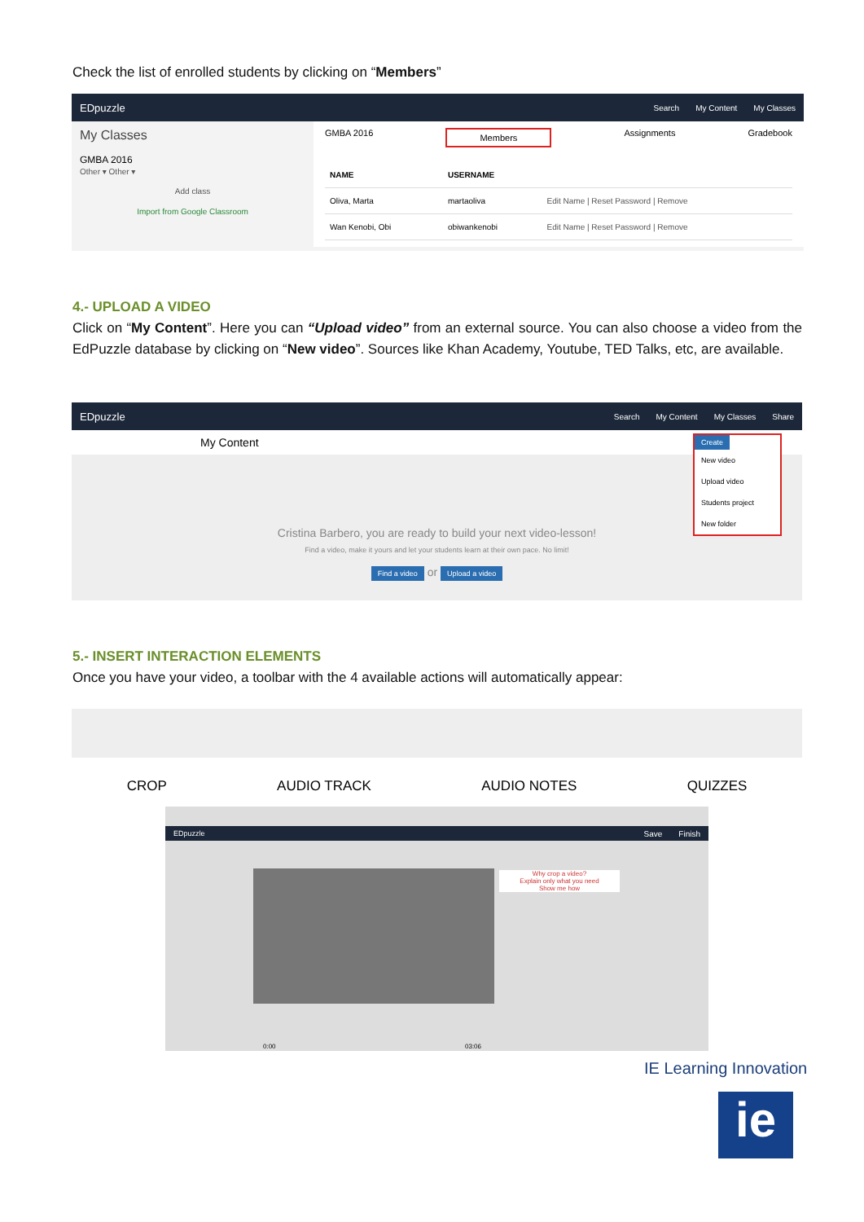Check the list of enrolled students by clicking on “Members”
EDpuzzle
Search My Content My Classes
My Classes
GMBA 2016
Other ▾ Other ▾
Add class
Import from Google Classroom
GMBA 2016 Members Assignments Gradebook
| NAME | USERNAME | |
| --- | --- | --- |
| Oliva, Marta | martaoliva | Edit Name / Reset Password / Remove |
| Wan Kenobi, Obi | obiwankenobi | Edit Name / Reset Password / Remove |
4.- UPLOAD A VIDEO
Click on “My Content”. Here you can “Upload video” from an external source. You can also choose a video from the EdPuzzle database by clicking on “New video”. Sources like Khan Academy, Youtube, TED Talks, etc, are available.
EDpuzzle
Search My Content My Classes Share
My Content
Create
New video
Upload video
Students project
New folder
Cristina Barbero, you are ready to build your next video-lesson!
Find a video, make it yours and let your students learn at their own pace. No limit!
Find a video or Upload a video
5.- INSERT INTERACTION ELEMENTS
Once you have your video, a toolbar with the 4 available actions will automatically appear:
CROP AUDIO TRACK AUDIO NOTES QUIZZES
EDpuzzle
Save Finish
Why crop a video?
Explain only what you need
Show me how
0:00 03:06
IE Learning Innovation
ie